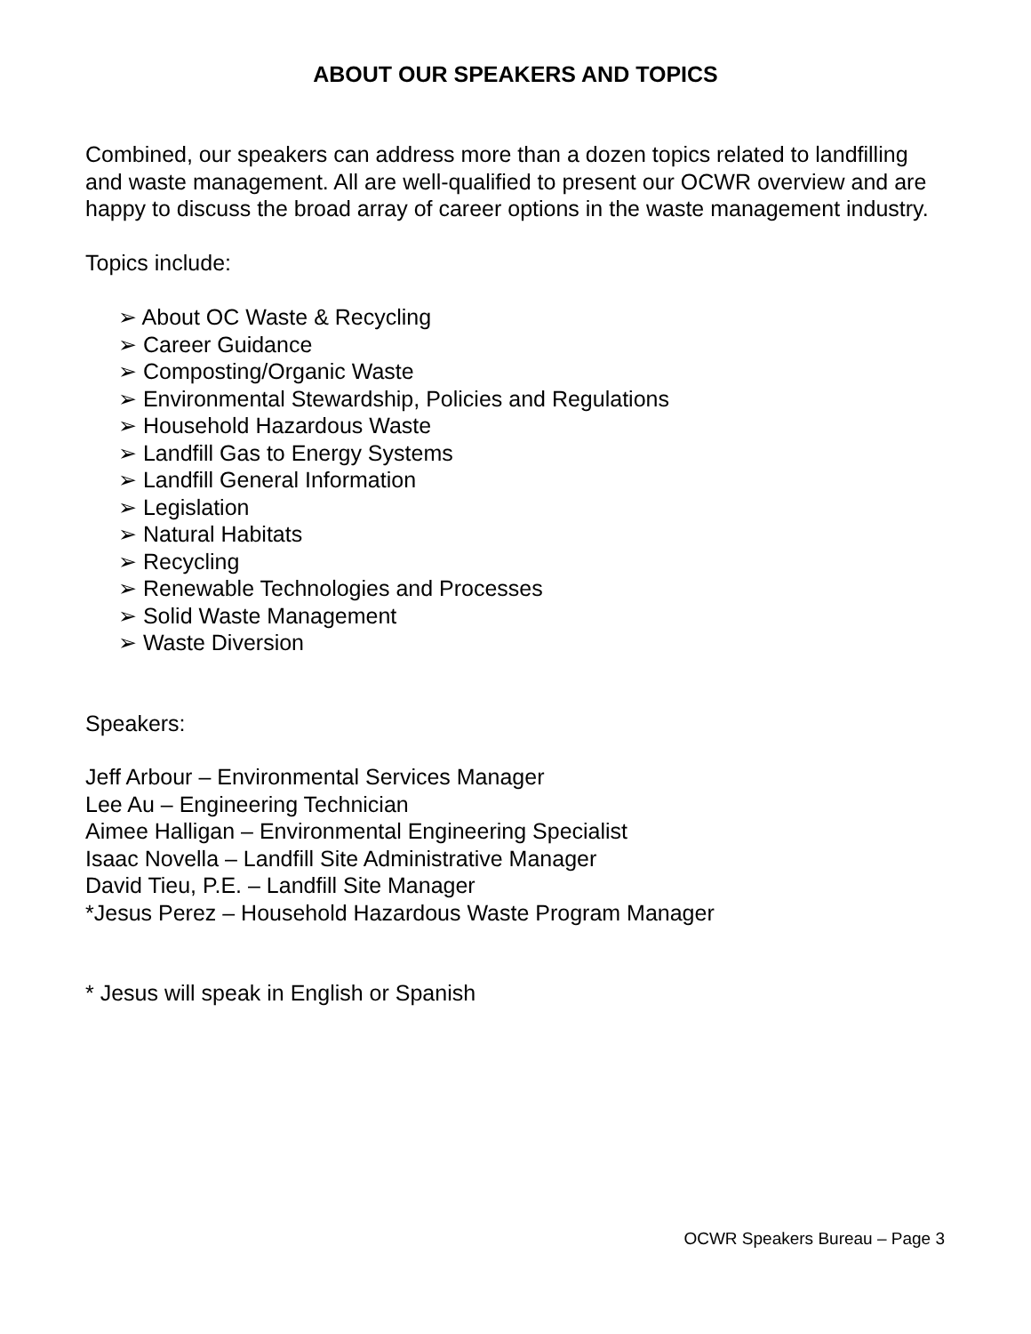ABOUT OUR SPEAKERS AND TOPICS
Combined, our speakers can address more than a dozen topics related to landfilling and waste management. All are well-qualified to present our OCWR overview and are happy to discuss the broad array of career options in the waste management industry.
Topics include:
➢ About OC Waste & Recycling
➢ Career Guidance
➢ Composting/Organic Waste
➢ Environmental Stewardship, Policies and Regulations
➢ Household Hazardous Waste
➢ Landfill Gas to Energy Systems
➢ Landfill General Information
➢ Legislation
➢ Natural Habitats
➢ Recycling
➢ Renewable Technologies and Processes
➢ Solid Waste Management
➢ Waste Diversion
Speakers:
Jeff Arbour – Environmental Services Manager
Lee Au – Engineering Technician
Aimee Halligan – Environmental Engineering Specialist
Isaac Novella – Landfill Site Administrative Manager
David Tieu, P.E. – Landfill Site Manager
*Jesus Perez – Household Hazardous Waste Program Manager
* Jesus will speak in English or Spanish
OCWR Speakers Bureau – Page 3